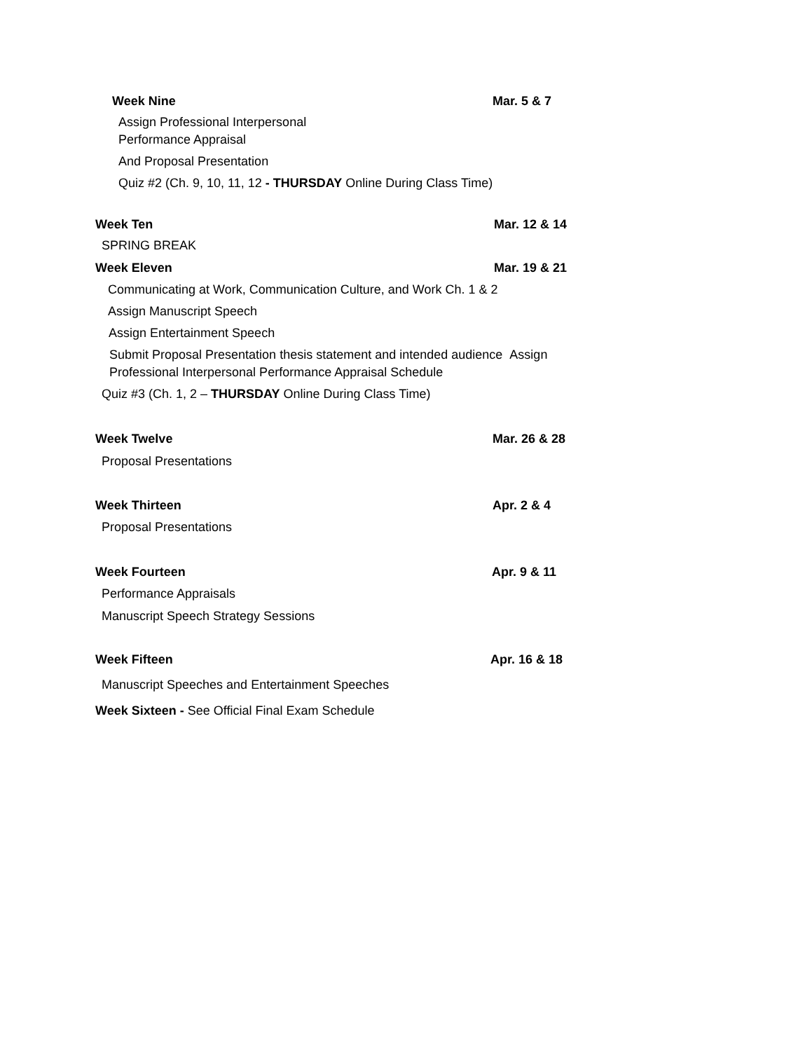Week Nine Mar. 5 & 7
Assign Professional Interpersonal
Performance Appraisal
And Proposal Presentation
Quiz #2 (Ch. 9, 10, 11, 12 - THURSDAY Online During Class Time)
Week Ten Mar. 12 & 14
SPRING BREAK
Week Eleven Mar. 19 & 21
Communicating at Work, Communication Culture, and Work Ch. 1 & 2
Assign Manuscript Speech
Assign Entertainment Speech
Submit Proposal Presentation thesis statement and intended audience Assign
Professional Interpersonal Performance Appraisal Schedule
Quiz #3 (Ch. 1, 2 – THURSDAY Online During Class Time)
Week Twelve Mar. 26 & 28
Proposal Presentations
Week Thirteen Apr. 2 & 4
Proposal Presentations
Week Fourteen Apr. 9 & 11
Performance Appraisals
Manuscript Speech Strategy Sessions
Week Fifteen Apr. 16 & 18
Manuscript Speeches and Entertainment Speeches
Week Sixteen - See Official Final Exam Schedule